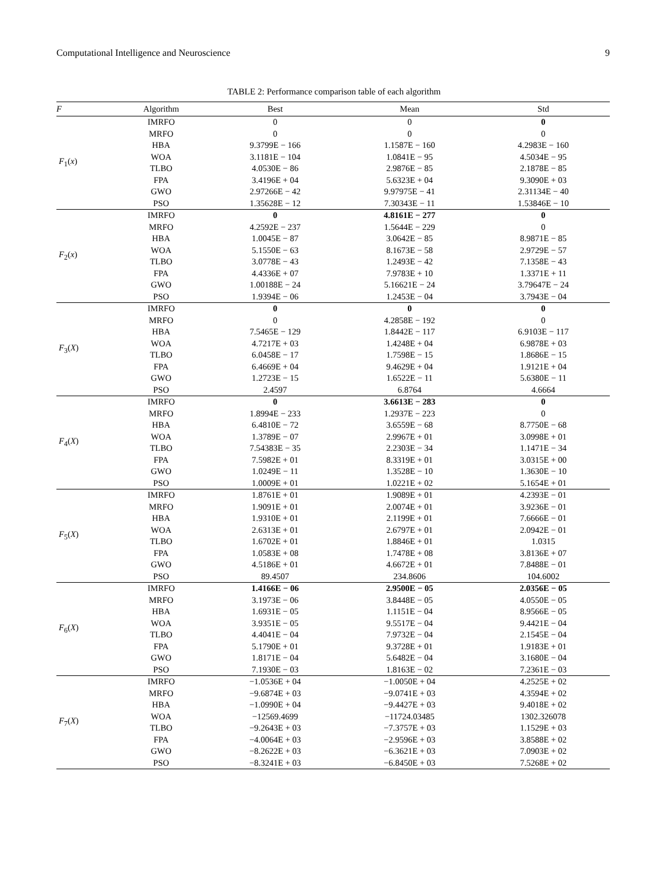Computational Intelligence and Neuroscience 9
TABLE 2: Performance comparison table of each algorithm
| F | Algorithm | Best | Mean | Std |
| --- | --- | --- | --- | --- |
| F<sub>1</sub>( x ) | IMRFO | 0 | 0 | 0 |
| | MRFO | 0 | 0 | 0 |
| | HBA | 9.3799E − 166 | 1.1587E − 160 | 4.2983E − 160 |
| | WOA | 3.1181E − 104 | 1.0841E − 95 | 4.5034E − 95 |
| | TLBO | 4.0530E − 86 | 2.9876E − 85 | 2.1878E − 85 |
| | FPA | 3.4196E + 04 | 5.6323E + 04 | 9.3090E + 03 |
| | GWO | 2.97266E − 42 | 9.97975E − 41 | 2.31134E − 40 |
| | PSO | 1.35628E − 12 | 7.30343E − 11 | 1.53846E − 10 |
| F<sub>2</sub>( x ) | IMRFO | 0 | 4.8161E − 277 | 0 |
| | MRFO | 4.2592E − 237 | 1.5644E − 229 | 0 |
| | HBA | 1.0045E − 87 | 3.0642E − 85 | 8.9871E − 85 |
| | WOA | 5.1550E − 63 | 8.1673E − 58 | 2.9729E − 57 |
| | TLBO | 3.0778E − 43 | 1.2493E − 42 | 7.1358E − 43 |
| | FPA | 4.4336E + 07 | 7.9783E + 10 | 1.3371E + 11 |
| | GWO | 1.00188E − 24 | 5.16621E − 24 | 3.79647E − 24 |
| | PSO | 1.9394E − 06 | 1.2453E − 04 | 3.7943E − 04 |
| F<sub>3</sub>( X ) | IMRFO | 0 | 0 | 0 |
| | MRFO | 0 | 4.2858E − 192 | 0 |
| | HBA | 7.5465E − 129 | 1.8442E − 117 | 6.9103E − 117 |
| | WOA | 4.7217E + 03 | 1.4248E + 04 | 6.9878E + 03 |
| | TLBO | 6.0458E − 17 | 1.7598E − 15 | 1.8686E − 15 |
| | FPA | 6.4669E + 04 | 9.4629E + 04 | 1.9121E + 04 |
| | GWO | 1.2723E − 15 | 1.6522E − 11 | 5.6380E − 11 |
| | PSO | 2.4597 | 6.8764 | 4.6664 |
| F<sub>4</sub>( X ) | IMRFO | 0 | 3.6613E − 283 | 0 |
| | MRFO | 1.8994E − 233 | 1.2937E − 223 | 0 |
| | HBA | 6.4810E − 72 | 3.6559E − 68 | 8.7750E − 68 |
| | WOA | 1.3789E − 07 | 2.9967E + 01 | 3.0998E + 01 |
| | TLBO | 7.54383E − 35 | 2.2303E − 34 | 1.1471E − 34 |
| | FPA | 7.5982E + 01 | 8.3319E + 01 | 3.0315E + 00 |
| | GWO | 1.0249E − 11 | 1.3528E − 10 | 1.3630E − 10 |
| | PSO | 1.0009E + 01 | 1.0221E + 02 | 5.1654E + 01 |
| F<sub>5</sub>( X ) | IMRFO | 1.8761E + 01 | 1.9089E + 01 | 4.2393E − 01 |
| | MRFO | 1.9091E + 01 | 2.0074E + 01 | 3.9236E − 01 |
| | HBA | 1.9310E + 01 | 2.1199E + 01 | 7.6666E − 01 |
| | WOA | 2.6313E + 01 | 2.6797E + 01 | 2.0942E − 01 |
| | TLBO | 1.6702E + 01 | 1.8846E + 01 | 1.0315 |
| | FPA | 1.0583E + 08 | 1.7478E + 08 | 3.8136E + 07 |
| | GWO | 4.5186E + 01 | 4.6672E + 01 | 7.8488E − 01 |
| | PSO | 89.4507 | 234.8606 | 104.6002 |
| F<sub>6</sub>( X ) | IMRFO | 1.4166E − 06 | 2.9500E − 05 | 2.0356E − 05 |
| | MRFO | 3.1973E − 06 | 3.8448E − 05 | 4.0550E − 05 |
| | HBA | 1.6931E − 05 | 1.1151E − 04 | 8.9566E − 05 |
| | WOA | 3.9351E − 05 | 9.5517E − 04 | 9.4421E − 04 |
| | TLBO | 4.4041E − 04 | 7.9732E − 04 | 2.1545E − 04 |
| | FPA | 5.1790E + 01 | 9.3728E + 01 | 1.9183E + 01 |
| | GWO | 1.8171E − 04 | 5.6482E − 04 | 3.1680E − 04 |
| | PSO | 7.1930E − 03 | 1.8163E − 02 | 7.2361E − 03 |
| F<sub>7</sub>( X ) | IMRFO | −1.0536E + 04 | −1.0050E + 04 | 4.2525E + 02 |
| | MRFO | −9.6874E + 03 | −9.0741E + 03 | 4.3594E + 02 |
| | HBA | −1.0990E + 04 | −9.4427E + 03 | 9.4018E + 02 |
| | WOA | −12569.4699 | −11724.03485 | 1302.326078 |
| | TLBO | −9.2643E + 03 | −7.3757E + 03 | 1.1529E + 03 |
| | FPA | −4.0064E + 03 | −2.9596E + 03 | 3.8588E + 02 |
| | GWO | −8.2622E + 03 | −6.3621E + 03 | 7.0903E + 02 |
| | PSO | −8.3241E + 03 | −6.8450E + 03 | 7.5268E + 02 |